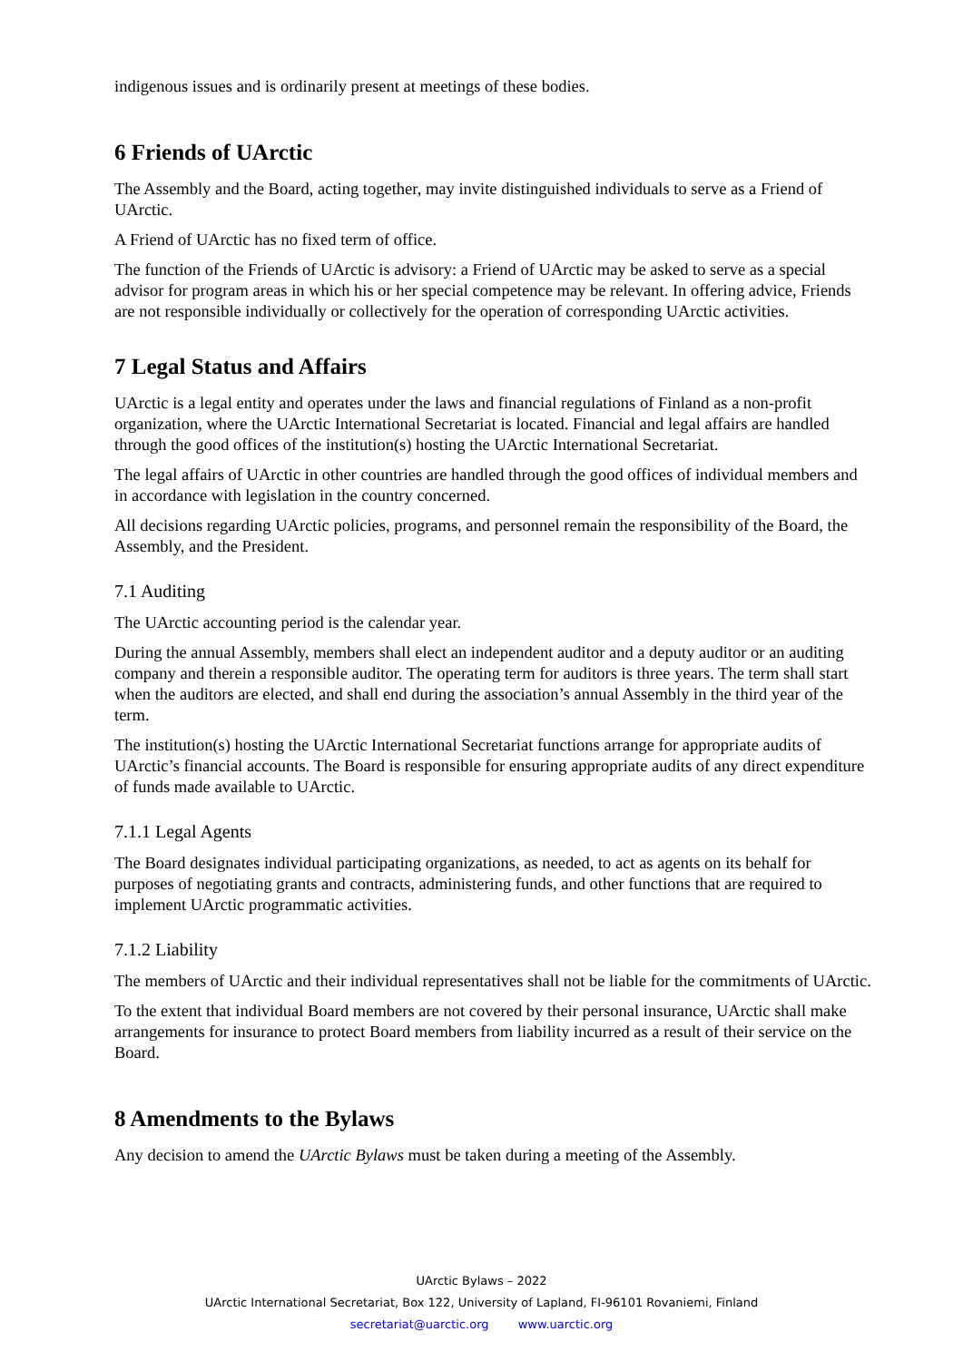indigenous issues and is ordinarily present at meetings of these bodies.
6 Friends of UArctic
The Assembly and the Board, acting together, may invite distinguished individuals to serve as a Friend of UArctic.
A Friend of UArctic has no fixed term of office.
The function of the Friends of UArctic is advisory: a Friend of UArctic may be asked to serve as a special advisor for program areas in which his or her special competence may be relevant. In offering advice, Friends are not responsible individually or collectively for the operation of corresponding UArctic activities.
7 Legal Status and Affairs
UArctic is a legal entity and operates under the laws and financial regulations of Finland as a non-profit organization, where the UArctic International Secretariat is located. Financial and legal affairs are handled through the good offices of the institution(s) hosting the UArctic International Secretariat.
The legal affairs of UArctic in other countries are handled through the good offices of individual members and in accordance with legislation in the country concerned.
All decisions regarding UArctic policies, programs, and personnel remain the responsibility of the Board, the Assembly, and the President.
7.1 Auditing
The UArctic accounting period is the calendar year.
During the annual Assembly, members shall elect an independent auditor and a deputy auditor or an auditing company and therein a responsible auditor. The operating term for auditors is three years. The term shall start when the auditors are elected, and shall end during the association’s annual Assembly in the third year of the term.
The institution(s) hosting the UArctic International Secretariat functions arrange for appropriate audits of UArctic’s financial accounts. The Board is responsible for ensuring appropriate audits of any direct expenditure of funds made available to UArctic.
7.1.1 Legal Agents
The Board designates individual participating organizations, as needed, to act as agents on its behalf for purposes of negotiating grants and contracts, administering funds, and other functions that are required to implement UArctic programmatic activities.
7.1.2 Liability
The members of UArctic and their individual representatives shall not be liable for the commitments of UArctic.
To the extent that individual Board members are not covered by their personal insurance, UArctic shall make arrangements for insurance to protect Board members from liability incurred as a result of their service on the Board.
8 Amendments to the Bylaws
Any decision to amend the UArctic Bylaws must be taken during a meeting of the Assembly.
UArctic Bylaws – 2022
UArctic International Secretariat, Box 122, University of Lapland, FI-96101 Rovaniemi, Finland
secretariat@uarctic.org www.uarctic.org